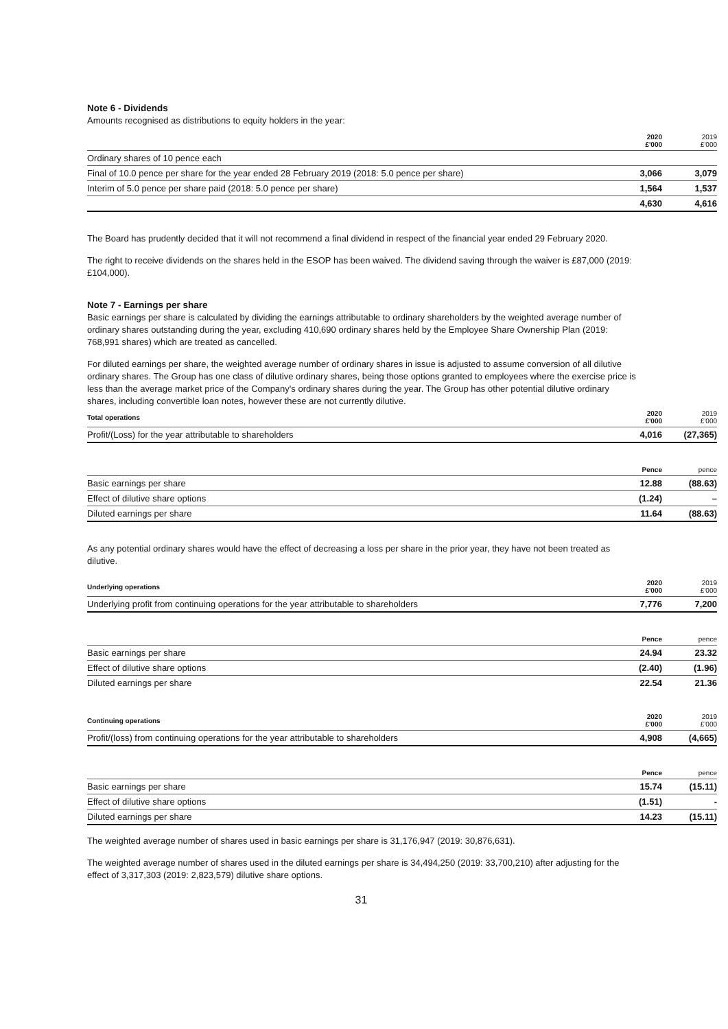Note 6 - Dividends
Amounts recognised as distributions to equity holders in the year:
| | 2020 £'000 | 2019 £'000 |
| --- | --- | --- |
| Ordinary shares of 10 pence each | | |
| Final of 10.0 pence per share for the year ended 28 February 2019 (2018: 5.0 pence per share) | 3,066 | 3,079 |
| Interim of 5.0 pence per share paid (2018: 5.0 pence per share) | 1,564 | 1,537 |
| | 4,630 | 4,616 |
The Board has prudently decided that it will not recommend a final dividend in respect of the financial year ended 29 February 2020.
The right to receive dividends on the shares held in the ESOP has been waived. The dividend saving through the waiver is £87,000 (2019: £104,000).
Note 7 - Earnings per share
Basic earnings per share is calculated by dividing the earnings attributable to ordinary shareholders by the weighted average number of ordinary shares outstanding during the year, excluding 410,690 ordinary shares held by the Employee Share Ownership Plan (2019: 768,991 shares) which are treated as cancelled.
For diluted earnings per share, the weighted average number of ordinary shares in issue is adjusted to assume conversion of all dilutive ordinary shares. The Group has one class of dilutive ordinary shares, being those options granted to employees where the exercise price is less than the average market price of the Company's ordinary shares during the year. The Group has other potential dilutive ordinary shares, including convertible loan notes, however these are not currently dilutive.
| Total operations | 2020 £'000 | 2019 £'000 |
| --- | --- | --- |
| Profit/(Loss) for the year attributable to shareholders | 4,016 | (27,365) |
| | Pence | pence |
| --- | --- | --- |
| Basic earnings per share | 12.88 | (88.63) |
| Effect of dilutive share options | (1.24) | – |
| Diluted earnings per share | 11.64 | (88.63) |
As any potential ordinary shares would have the effect of decreasing a loss per share in the prior year, they have not been treated as dilutive.
| Underlying operations | 2020 £'000 | 2019 £'000 |
| --- | --- | --- |
| Underlying profit from continuing operations for the year attributable to shareholders | 7,776 | 7,200 |
| | Pence | pence |
| --- | --- | --- |
| Basic earnings per share | 24.94 | 23.32 |
| Effect of dilutive share options | (2.40) | (1.96) |
| Diluted earnings per share | 22.54 | 21.36 |
| Continuing operations | 2020 £'000 | 2019 £'000 |
| --- | --- | --- |
| Profit/(loss) from continuing operations for the year attributable to shareholders | 4,908 | (4,665) |
| | Pence | pence |
| --- | --- | --- |
| Basic earnings per share | 15.74 | (15.11) |
| Effect of dilutive share options | (1.51) | - |
| Diluted earnings per share | 14.23 | (15.11) |
The weighted average number of shares used in basic earnings per share is 31,176,947 (2019: 30,876,631).
The weighted average number of shares used in the diluted earnings per share is 34,494,250 (2019: 33,700,210) after adjusting for the effect of 3,317,303 (2019: 2,823,579) dilutive share options.
31